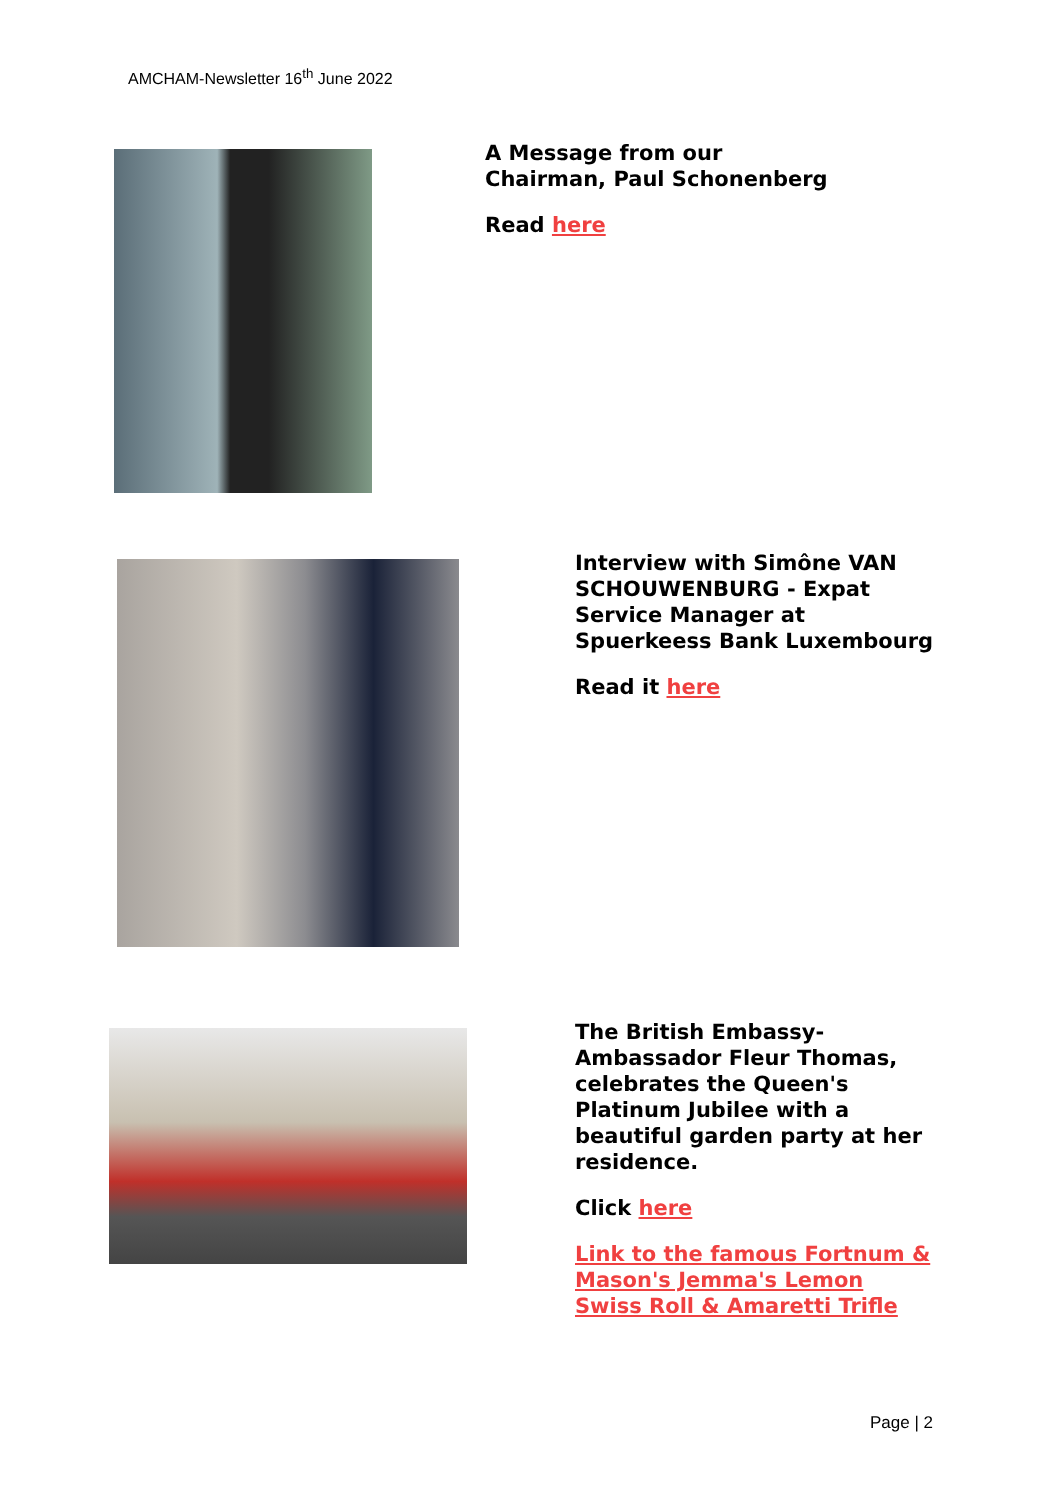AMCHAM-Newsletter 16<sup>th</sup> June 2022
A Message from our Chairman, Paul Schonenberg
Read here
Interview with Simône VAN SCHOUWENBURG - Expat Service Manager at Spuerkeess Bank Luxembourg
Read it here
The British Embassy- Ambassador Fleur Thomas, celebrates the Queen's Platinum Jubilee with a beautiful garden party at her residence.
Click here
Link to the famous Fortnum & Mason's Jemma's Lemon Swiss Roll & Amaretti Trifle
Page | 2